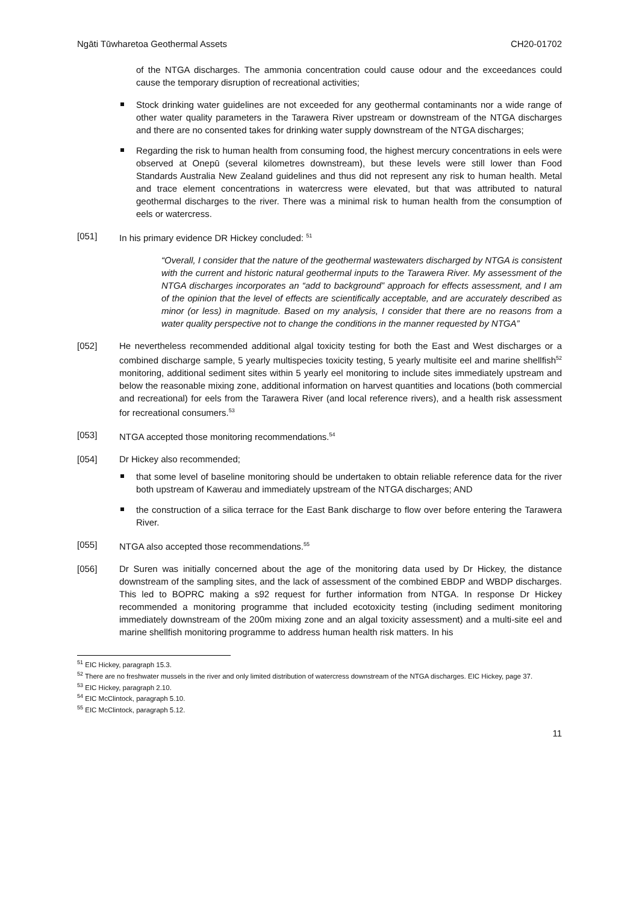Ngāti Tūwharetoa Geothermal Assets CH20-01702
of the NTGA discharges. The ammonia concentration could cause odour and the exceedances could cause the temporary disruption of recreational activities;
Stock drinking water guidelines are not exceeded for any geothermal contaminants nor a wide range of other water quality parameters in the Tarawera River upstream or downstream of the NTGA discharges and there are no consented takes for drinking water supply downstream of the NTGA discharges;
Regarding the risk to human health from consuming food, the highest mercury concentrations in eels were observed at Onepū (several kilometres downstream), but these levels were still lower than Food Standards Australia New Zealand guidelines and thus did not represent any risk to human health. Metal and trace element concentrations in watercress were elevated, but that was attributed to natural geothermal discharges to the river. There was a minimal risk to human health from the consumption of eels or watercress.
[051] In his primary evidence DR Hickey concluded: <sup>51</sup>
“Overall, I consider that the nature of the geothermal wastewaters discharged by NTGA is consistent with the current and historic natural geothermal inputs to the Tarawera River. My assessment of the NTGA discharges incorporates an “add to background” approach for effects assessment, and I am of the opinion that the level of effects are scientifically acceptable, and are accurately described as minor (or less) in magnitude. Based on my analysis, I consider that there are no reasons from a water quality perspective not to change the conditions in the manner requested by NTGA”
[052] He nevertheless recommended additional algal toxicity testing for both the East and West discharges or a combined discharge sample, 5 yearly multispecies toxicity testing, 5 yearly multisite eel and marine shellfish<sup>52</sup> monitoring, additional sediment sites within 5 yearly eel monitoring to include sites immediately upstream and below the reasonable mixing zone, additional information on harvest quantities and locations (both commercial and recreational) for eels from the Tarawera River (and local reference rivers), and a health risk assessment for recreational consumers.<sup>53</sup>
[053] NTGA accepted those monitoring recommendations.<sup>54</sup>
[054] Dr Hickey also recommended;
that some level of baseline monitoring should be undertaken to obtain reliable reference data for the river both upstream of Kawerau and immediately upstream of the NTGA discharges; AND
the construction of a silica terrace for the East Bank discharge to flow over before entering the Tarawera River.
[055] NTGA also accepted those recommendations.<sup>55</sup>
[056] Dr Suren was initially concerned about the age of the monitoring data used by Dr Hickey, the distance downstream of the sampling sites, and the lack of assessment of the combined EBDP and WBDP discharges. This led to BOPRC making a s92 request for further information from NTGA. In response Dr Hickey recommended a monitoring programme that included ecotoxicity testing (including sediment monitoring immediately downstream of the 200m mixing zone and an algal toxicity assessment) and a multi-site eel and marine shellfish monitoring programme to address human health risk matters. In his
<sup>51</sup> EIC Hickey, paragraph 15.3.
<sup>52</sup> There are no freshwater mussels in the river and only limited distribution of watercress downstream of the NTGA discharges. EIC Hickey, page 37.
<sup>53</sup> EIC Hickey, paragraph 2.10.
<sup>54</sup> EIC McClintock, paragraph 5.10.
<sup>55</sup> EIC McClintock, paragraph 5.12.
11